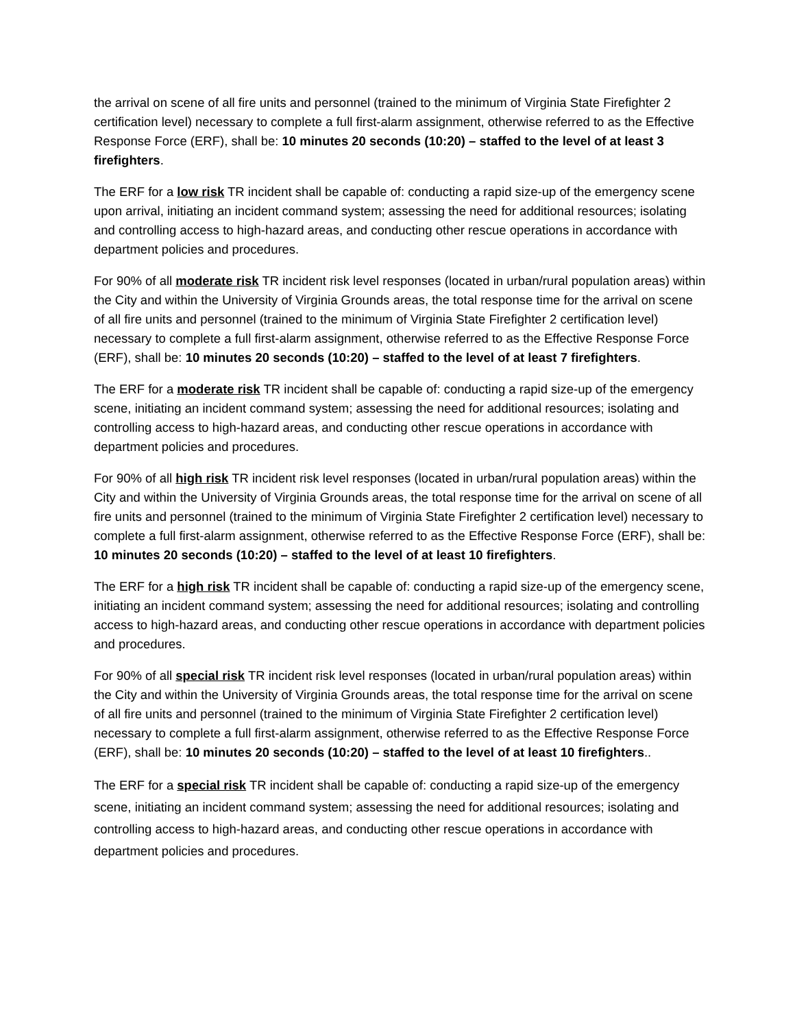the arrival on scene of all fire units and personnel (trained to the minimum of Virginia State Firefighter 2 certification level) necessary to complete a full first-alarm assignment, otherwise referred to as the Effective Response Force (ERF), shall be: 10 minutes 20 seconds (10:20) – staffed to the level of at least 3 firefighters.
The ERF for a low risk TR incident shall be capable of: conducting a rapid size-up of the emergency scene upon arrival, initiating an incident command system; assessing the need for additional resources; isolating and controlling access to high-hazard areas, and conducting other rescue operations in accordance with department policies and procedures.
For 90% of all moderate risk TR incident risk level responses (located in urban/rural population areas) within the City and within the University of Virginia Grounds areas, the total response time for the arrival on scene of all fire units and personnel (trained to the minimum of Virginia State Firefighter 2 certification level) necessary to complete a full first-alarm assignment, otherwise referred to as the Effective Response Force (ERF), shall be: 10 minutes 20 seconds (10:20) – staffed to the level of at least 7 firefighters.
The ERF for a moderate risk TR incident shall be capable of: conducting a rapid size-up of the emergency scene, initiating an incident command system; assessing the need for additional resources; isolating and controlling access to high-hazard areas, and conducting other rescue operations in accordance with department policies and procedures.
For 90% of all high risk TR incident risk level responses (located in urban/rural population areas) within the City and within the University of Virginia Grounds areas, the total response time for the arrival on scene of all fire units and personnel (trained to the minimum of Virginia State Firefighter 2 certification level) necessary to complete a full first-alarm assignment, otherwise referred to as the Effective Response Force (ERF), shall be: 10 minutes 20 seconds (10:20) – staffed to the level of at least 10 firefighters.
The ERF for a high risk TR incident shall be capable of: conducting a rapid size-up of the emergency scene, initiating an incident command system; assessing the need for additional resources; isolating and controlling access to high-hazard areas, and conducting other rescue operations in accordance with department policies and procedures.
For 90% of all special risk TR incident risk level responses (located in urban/rural population areas) within the City and within the University of Virginia Grounds areas, the total response time for the arrival on scene of all fire units and personnel (trained to the minimum of Virginia State Firefighter 2 certification level) necessary to complete a full first-alarm assignment, otherwise referred to as the Effective Response Force (ERF), shall be: 10 minutes 20 seconds (10:20) – staffed to the level of at least 10 firefighters..
The ERF for a special risk TR incident shall be capable of: conducting a rapid size-up of the emergency scene, initiating an incident command system; assessing the need for additional resources; isolating and controlling access to high-hazard areas, and conducting other rescue operations in accordance with department policies and procedures.